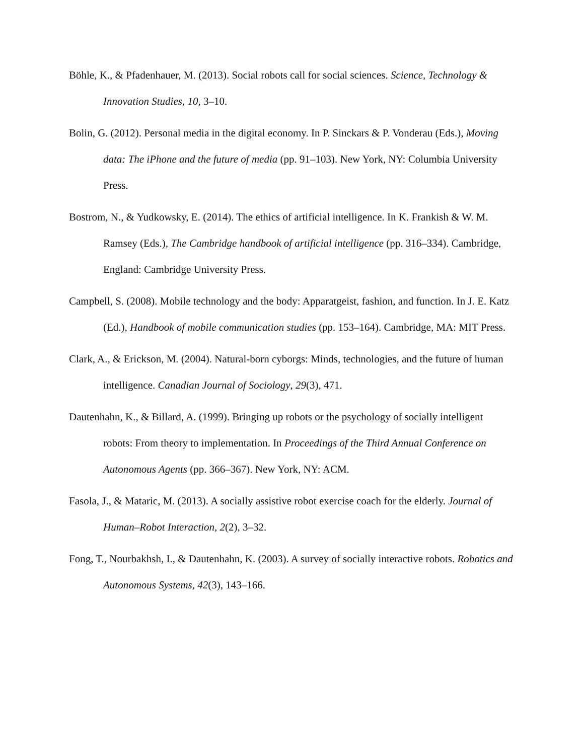Böhle, K., & Pfadenhauer, M. (2013). Social robots call for social sciences. Science, Technology & Innovation Studies, 10, 3–10.
Bolin, G. (2012). Personal media in the digital economy. In P. Sinckars & P. Vonderau (Eds.), Moving data: The iPhone and the future of media (pp. 91–103). New York, NY: Columbia University Press.
Bostrom, N., & Yudkowsky, E. (2014). The ethics of artificial intelligence. In K. Frankish & W. M. Ramsey (Eds.), The Cambridge handbook of artificial intelligence (pp. 316–334). Cambridge, England: Cambridge University Press.
Campbell, S. (2008). Mobile technology and the body: Apparatgeist, fashion, and function. In J. E. Katz (Ed.), Handbook of mobile communication studies (pp. 153–164). Cambridge, MA: MIT Press.
Clark, A., & Erickson, M. (2004). Natural-born cyborgs: Minds, technologies, and the future of human intelligence. Canadian Journal of Sociology, 29(3), 471.
Dautenhahn, K., & Billard, A. (1999). Bringing up robots or the psychology of socially intelligent robots: From theory to implementation. In Proceedings of the Third Annual Conference on Autonomous Agents (pp. 366–367). New York, NY: ACM.
Fasola, J., & Mataric, M. (2013). A socially assistive robot exercise coach for the elderly. Journal of Human–Robot Interaction, 2(2), 3–32.
Fong, T., Nourbakhsh, I., & Dautenhahn, K. (2003). A survey of socially interactive robots. Robotics and Autonomous Systems, 42(3), 143–166.